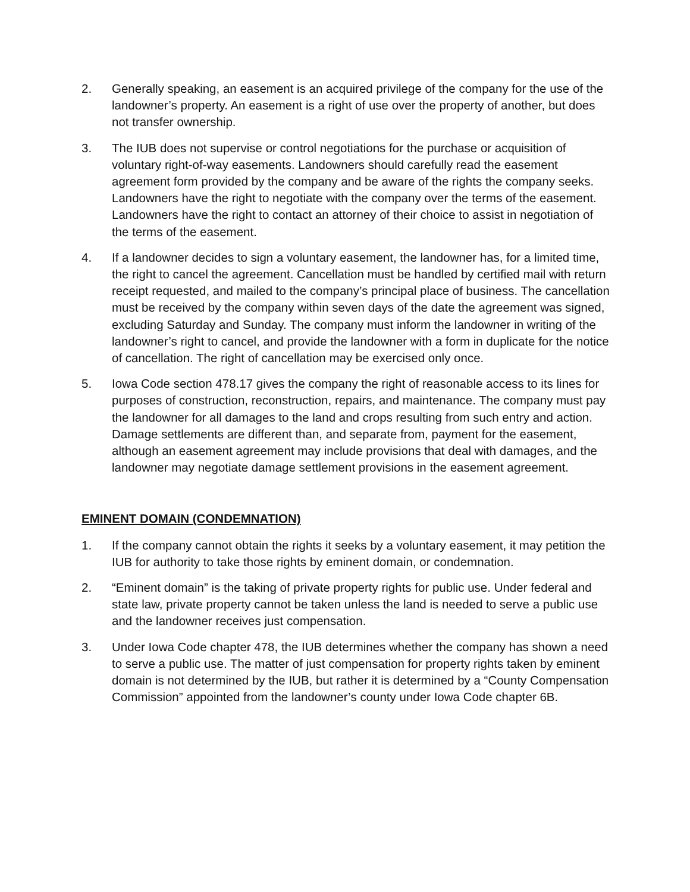2. Generally speaking, an easement is an acquired privilege of the company for the use of the landowner’s property. An easement is a right of use over the property of another, but does not transfer ownership.
3. The IUB does not supervise or control negotiations for the purchase or acquisition of voluntary right-of-way easements. Landowners should carefully read the easement agreement form provided by the company and be aware of the rights the company seeks. Landowners have the right to negotiate with the company over the terms of the easement. Landowners have the right to contact an attorney of their choice to assist in negotiation of the terms of the easement.
4. If a landowner decides to sign a voluntary easement, the landowner has, for a limited time, the right to cancel the agreement. Cancellation must be handled by certified mail with return receipt requested, and mailed to the company’s principal place of business. The cancellation must be received by the company within seven days of the date the agreement was signed, excluding Saturday and Sunday. The company must inform the landowner in writing of the landowner’s right to cancel, and provide the landowner with a form in duplicate for the notice of cancellation. The right of cancellation may be exercised only once.
5. Iowa Code section 478.17 gives the company the right of reasonable access to its lines for purposes of construction, reconstruction, repairs, and maintenance. The company must pay the landowner for all damages to the land and crops resulting from such entry and action. Damage settlements are different than, and separate from, payment for the easement, although an easement agreement may include provisions that deal with damages, and the landowner may negotiate damage settlement provisions in the easement agreement.
EMINENT DOMAIN (CONDEMNATION)
1. If the company cannot obtain the rights it seeks by a voluntary easement, it may petition the IUB for authority to take those rights by eminent domain, or condemnation.
2. “Eminent domain” is the taking of private property rights for public use. Under federal and state law, private property cannot be taken unless the land is needed to serve a public use and the landowner receives just compensation.
3. Under Iowa Code chapter 478, the IUB determines whether the company has shown a need to serve a public use. The matter of just compensation for property rights taken by eminent domain is not determined by the IUB, but rather it is determined by a “County Compensation Commission” appointed from the landowner’s county under Iowa Code chapter 6B.